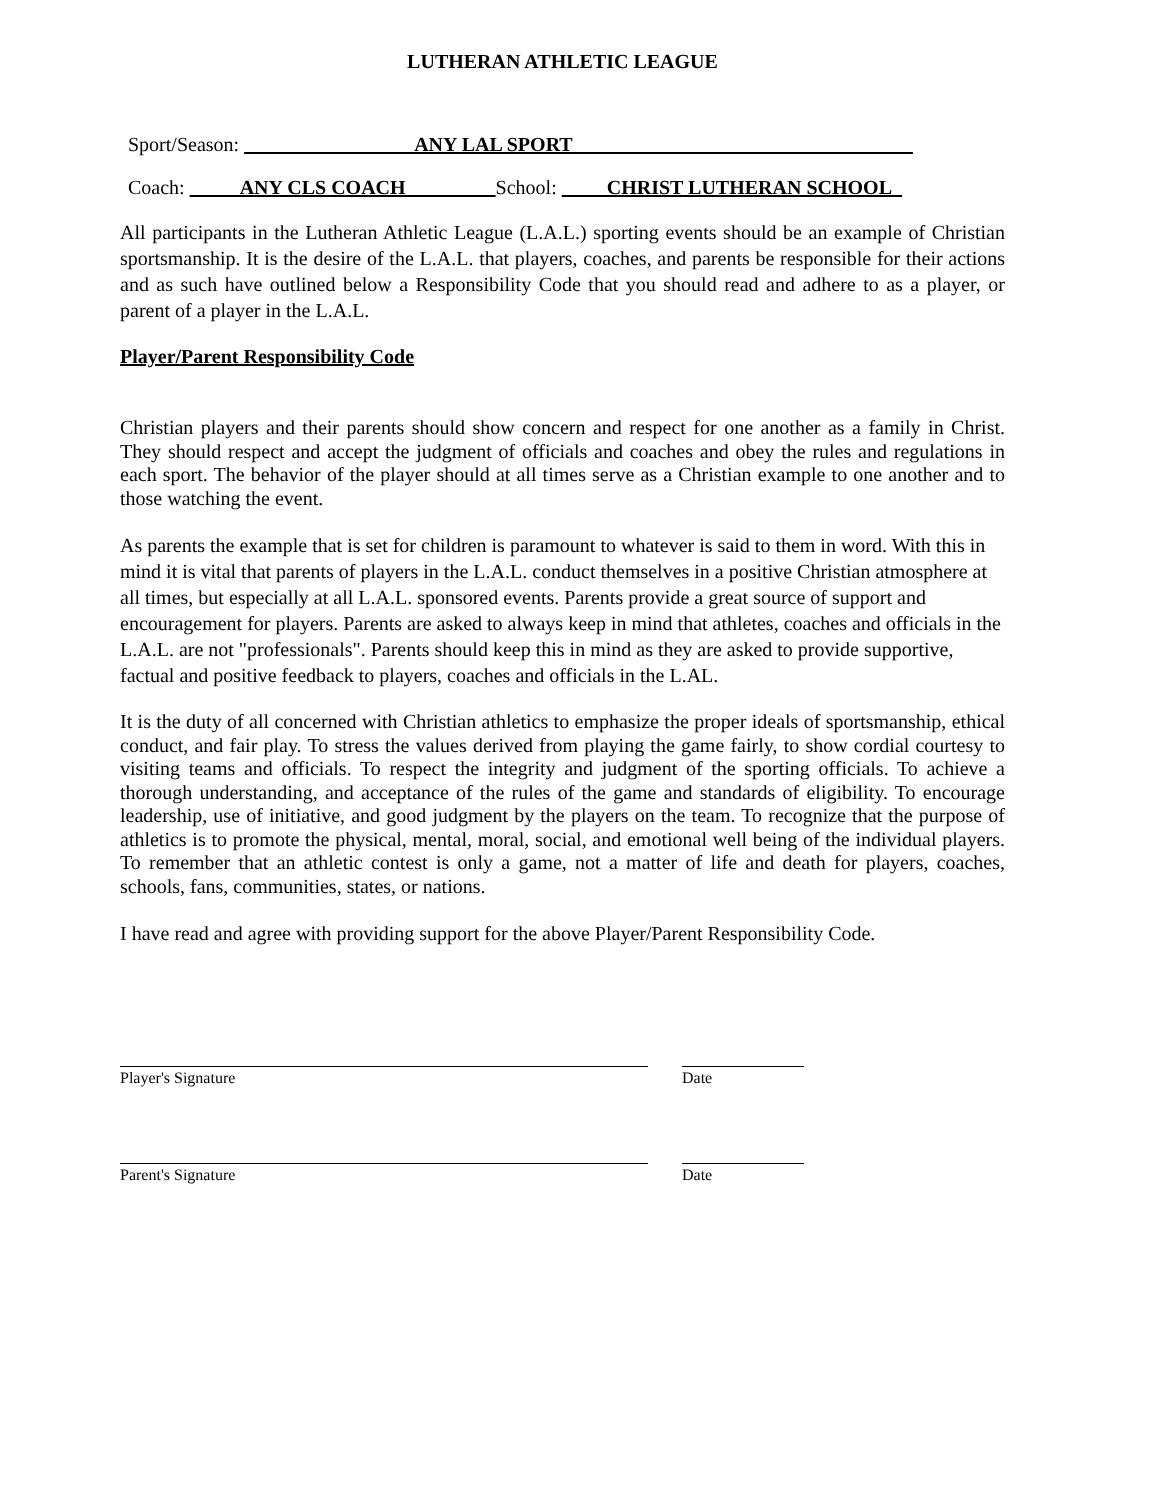LUTHERAN ATHLETIC LEAGUE
Sport/Season: ANY LAL SPORT _____
Coach: ANY CLS COACH School: CHRIST LUTHERAN SCHOOL_
All participants in the Lutheran Athletic League (L.A.L.) sporting events should be an example of Christian sportsmanship. It is the desire of the L.A.L. that players, coaches, and parents be responsible for their actions and as such have outlined below a Responsibility Code that you should read and adhere to as a player, or parent of a player in the L.A.L.
Player/Parent Responsibility Code
Christian players and their parents should show concern and respect for one another as a family in Christ. They should respect and accept the judgment of officials and coaches and obey the rules and regulations in each sport. The behavior of the player should at all times serve as a Christian example to one another and to those watching the event.
As parents the example that is set for children is paramount to whatever is said to them in word. With this in mind it is vital that parents of players in the L.A.L. conduct themselves in a positive Christian atmosphere at all times, but especially at all L.A.L. sponsored events. Parents provide a great source of support and encouragement for players. Parents are asked to always keep in mind that athletes, coaches and officials in the L.A.L. are not "professionals". Parents should keep this in mind as they are asked to provide supportive, factual and positive feedback to players, coaches and officials in the L.AL.
It is the duty of all concerned with Christian athletics to emphasize the proper ideals of sportsmanship, ethical conduct, and fair play. To stress the values derived from playing the game fairly, to show cordial courtesy to visiting teams and officials. To respect the integrity and judgment of the sporting officials. To achieve a thorough understanding, and acceptance of the rules of the game and standards of eligibility. To encourage leadership, use of initiative, and good judgment by the players on the team. To recognize that the purpose of athletics is to promote the physical, mental, moral, social, and emotional well being of the individual players. To remember that an athletic contest is only a game, not a matter of life and death for players, coaches, schools, fans, communities, states, or nations.
I have read and agree with providing support for the above Player/Parent Responsibility Code.
Player's Signature Date
Parent's Signature Date